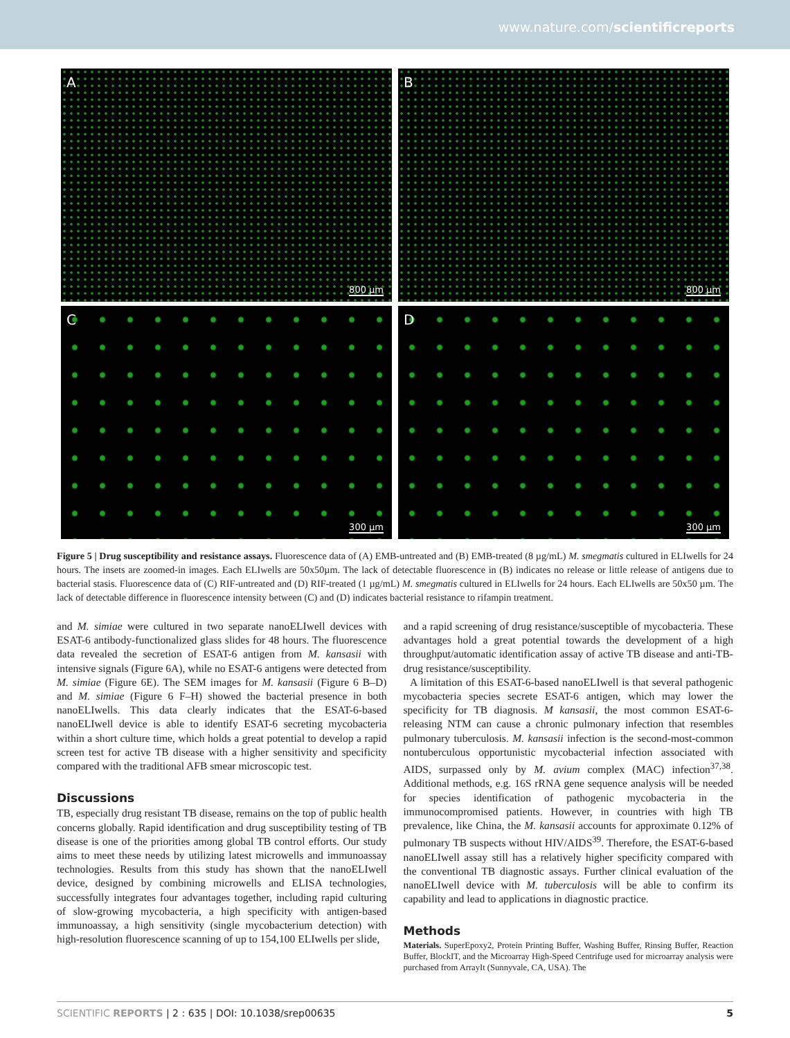www.nature.com/scientificreports
A
800 µm
B
800 µm
C
300 µm
D
300 µm
Figure 5 | Drug susceptibility and resistance assays. Fluorescence data of (A) EMB-untreated and (B) EMB-treated (8 µg/mL) M. smegmatis cultured in ELIwells for 24 hours. The insets are zoomed-in images. Each ELIwells are 50x50µm. The lack of detectable fluorescence in (B) indicates no release or little release of antigens due to bacterial stasis. Fluorescence data of (C) RIF-untreated and (D) RIF-treated (1 µg/mL) M. smegmatis cultured in ELIwells for 24 hours. Each ELIwells are 50x50 µm. The lack of detectable difference in fluorescence intensity between (C) and (D) indicates bacterial resistance to rifampin treatment.
and M. simiae were cultured in two separate nanoELIwell devices with ESAT-6 antibody-functionalized glass slides for 48 hours. The fluorescence data revealed the secretion of ESAT-6 antigen from M. kansasii with intensive signals (Figure 6A), while no ESAT-6 antigens were detected from M. simiae (Figure 6E). The SEM images for M. kansasii (Figure 6 B–D) and M. simiae (Figure 6 F–H) showed the bacterial presence in both nanoELIwells. This data clearly indicates that the ESAT-6-based nanoELIwell device is able to identify ESAT-6 secreting mycobacteria within a short culture time, which holds a great potential to develop a rapid screen test for active TB disease with a higher sensitivity and specificity compared with the traditional AFB smear microscopic test.
Discussions
TB, especially drug resistant TB disease, remains on the top of public health concerns globally. Rapid identification and drug susceptibility testing of TB disease is one of the priorities among global TB control efforts. Our study aims to meet these needs by utilizing latest microwells and immunoassay technologies. Results from this study has shown that the nanoELIwell device, designed by combining microwells and ELISA technologies, successfully integrates four advantages together, including rapid culturing of slow-growing mycobacteria, a high specificity with antigen-based immunoassay, a high sensitivity (single mycobacterium detection) with high-resolution fluorescence scanning of up to 154,100 ELIwells per slide,
and a rapid screening of drug resistance/susceptible of mycobacteria. These advantages hold a great potential towards the development of a high throughput/automatic identification assay of active TB disease and anti-TB-drug resistance/susceptibility.
A limitation of this ESAT-6-based nanoELIwell is that several pathogenic mycobacteria species secrete ESAT-6 antigen, which may lower the specificity for TB diagnosis. M kansasii, the most common ESAT-6-releasing NTM can cause a chronic pulmonary infection that resembles pulmonary tuberculosis. M. kansasii infection is the second-most-common nontuberculous opportunistic mycobacterial infection associated with AIDS, surpassed only by M. avium complex (MAC) infection<sup>37,38</sup>. Additional methods, e.g. 16S rRNA gene sequence analysis will be needed for species identification of pathogenic mycobacteria in the immunocompromised patients. However, in countries with high TB prevalence, like China, the M. kansasii accounts for approximate 0.12% of pulmonary TB suspects without HIV/AIDS<sup>39</sup>. Therefore, the ESAT-6-based nanoELIwell assay still has a relatively higher specificity compared with the conventional TB diagnostic assays. Further clinical evaluation of the nanoELIwell device with M. tuberculosis will be able to confirm its capability and lead to applications in diagnostic practice.
Methods
Materials. SuperEpoxy2, Protein Printing Buffer, Washing Buffer, Rinsing Buffer, Reaction Buffer, BlockIT, and the Microarray High-Speed Centrifuge used for microarray analysis were purchased from ArrayIt (Sunnyvale, CA, USA). The
SCIENTIFIC REPORTS | 2 : 635 | DOI: 10.1038/srep00635 5